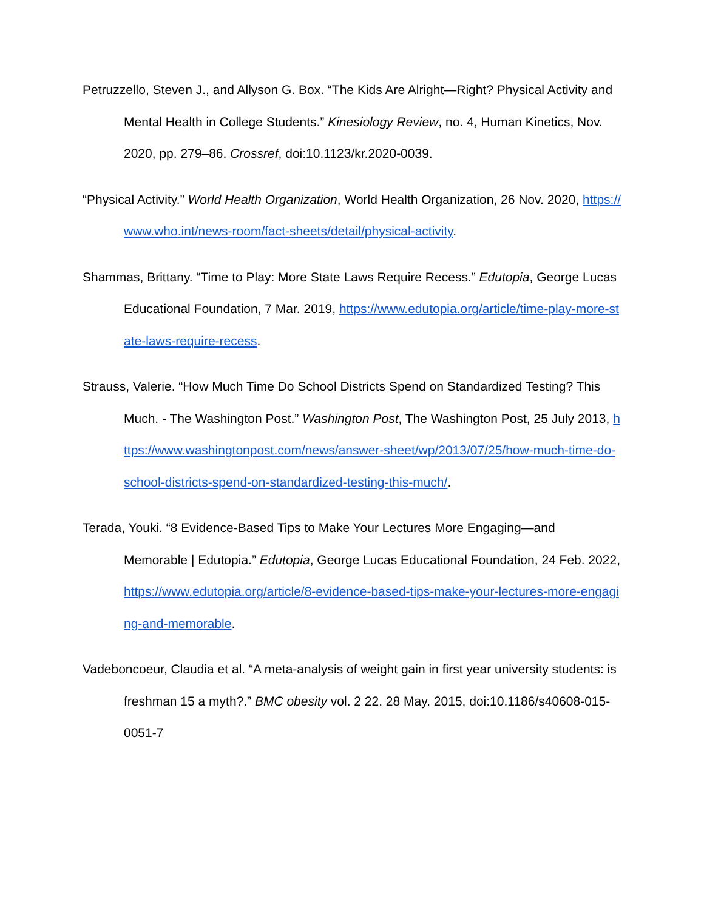Petruzzello, Steven J., and Allyson G. Box. “The Kids Are Alright—Right? Physical Activity and Mental Health in College Students.” Kinesiology Review, no. 4, Human Kinetics, Nov. 2020, pp. 279–86. Crossref, doi:10.1123/kr.2020-0039.
“Physical Activity.” World Health Organization, World Health Organization, 26 Nov. 2020, https://www.who.int/news-room/fact-sheets/detail/physical-activity.
Shammas, Brittany. “Time to Play: More State Laws Require Recess.” Edutopia, George Lucas Educational Foundation, 7 Mar. 2019, https://www.edutopia.org/article/time-play-more-state-laws-require-recess.
Strauss, Valerie. “How Much Time Do School Districts Spend on Standardized Testing? This Much. - The Washington Post.” Washington Post, The Washington Post, 25 July 2013, https://www.washingtonpost.com/news/answer-sheet/wp/2013/07/25/how-much-time-do-school-districts-spend-on-standardized-testing-this-much/.
Terada, Youki. “8 Evidence-Based Tips to Make Your Lectures More Engaging—and Memorable | Edutopia.” Edutopia, George Lucas Educational Foundation, 24 Feb. 2022, https://www.edutopia.org/article/8-evidence-based-tips-make-your-lectures-more-engaging-and-memorable.
Vadeboncoeur, Claudia et al. “A meta-analysis of weight gain in first year university students: is freshman 15 a myth?.” BMC obesity vol. 2 22. 28 May. 2015, doi:10.1186/s40608-015-0051-7